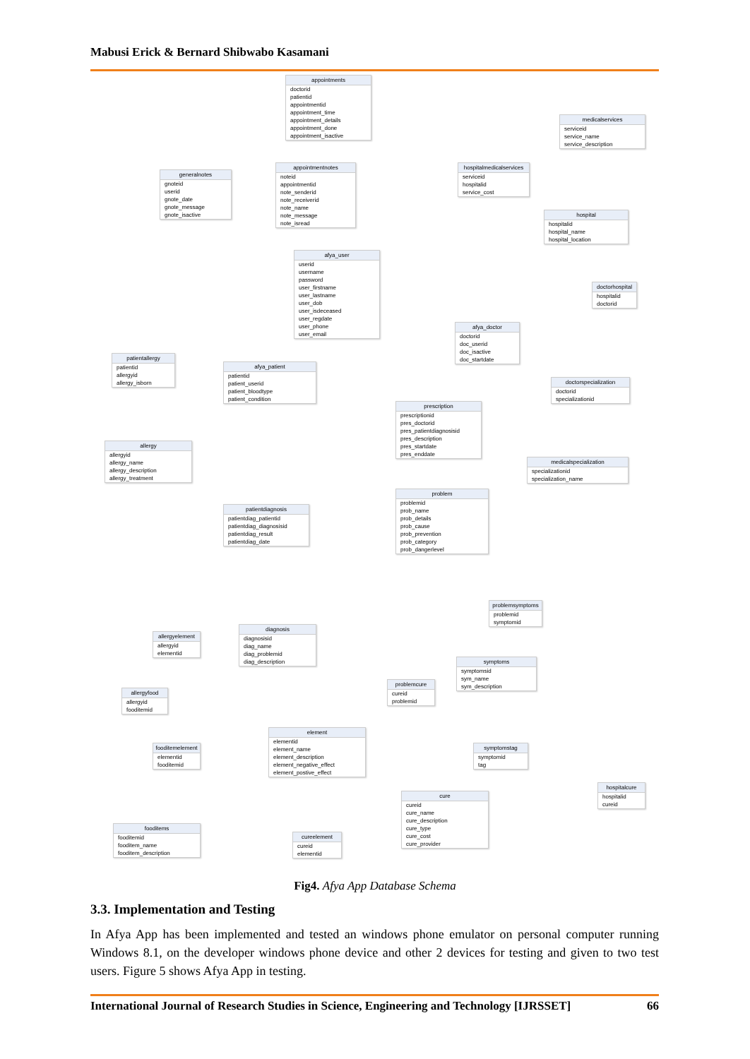Mabusi Erick & Bernard Shibwabo Kasamani
appointments
doctorid
patientid
appointmentid
appointment_time
appointment_details
appointment_done
appointment_isactive
medicalservices
serviceid
service_name
service_description
generalnotes
gnoteid
userid
gnote_date
gnote_message
gnote_isactive
appointmentnotes
noteid
appointmentid
note_senderid
note_receiverid
note_name
note_message
note_isread
hospitalmedicalservices
serviceid
hospitalid
service_cost
hospital
hospitalid
hospital_name
hospital_location
afya_user
userid
username
password
user_firstname
user_lastname
user_dob
user_isdeceased
user_regdate
user_phone
user_email
doctorhospital
hospitalid
doctorid
afya_doctor
doctorid
doc_userid
doc_isactive
doc_startdate
patientallergy
patientid
allergyid
allergy_isborn
afya_patient
patientid
patient_userid
patient_bloodtype
patient_condition
doctorspecialization
doctorid
specializationid
prescription
prescriptionid
pres_doctorid
pres_patientdiagnosisid
pres_description
pres_startdate
pres_enddate
allergy
allergyid
allergy_name
allergy_description
allergy_treatment
medicalspecialization
specializationid
specialization_name
problem
problemid
prob_name
prob_details
prob_cause
prob_prevention
prob_category
prob_dangerlevel
patientdiagnosis
patientdiag_patientid
patientdiag_diagnosisid
patientdiag_result
patientdiag_date
problemsymptoms
problemid
symptomid
allergyelement
allergyid
elementid
diagnosis
diagnosisid
diag_name
diag_problemid
diag_description
symptoms
symptomsid
sym_name
sym_description
problemcure
cureid
problemid
allergyfood
allergyid
fooditemid
element
elementid
element_name
element_description
element_negative_effect
element_postive_effect
fooditemelement
elementid
fooditemid
symptomstag
symptomid
tag
hospitalcure
hospitalid
cureid
cure
cureid
cure_name
cure_description
cure_type
cure_cost
cure_provider
fooditems
fooditemid
fooditem_name
fooditem_description
cureelement
cureid
elementid
Fig4. Afya App Database Schema
3.3. Implementation and Testing
In Afya App has been implemented and tested an windows phone emulator on personal computer running Windows 8.1, on the developer windows phone device and other 2 devices for testing and given to two test users. Figure 5 shows Afya App in testing.
International Journal of Research Studies in Science, Engineering and Technology [IJRSSET] 66